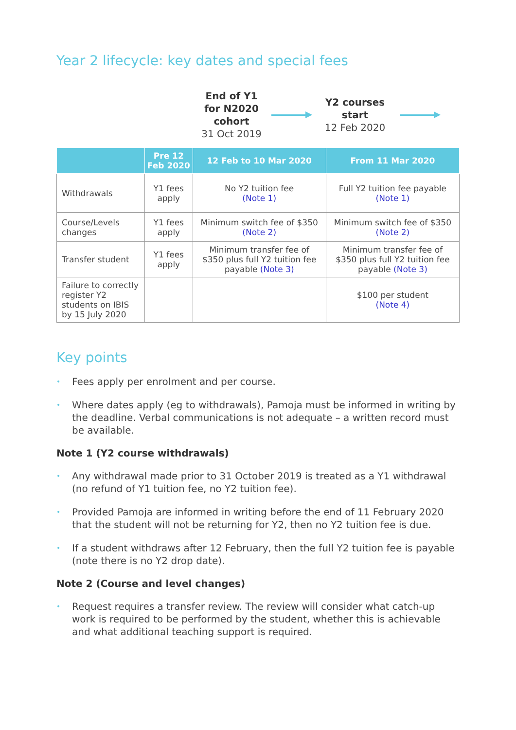Year 2 lifecycle: key dates and special fees
End of Y1 for N2020 cohort
31 Oct 2019
Y2 courses start
12 Feb 2020
| | Pre 12 Feb 2020 | 12 Feb to 10 Mar 2020 | From 11 Mar 2020 |
| --- | --- | --- | --- |
| Withdrawals | Y1 fees apply | No Y2 tuition fee (Note 1) | Full Y2 tuition fee payable (Note 1) |
| Course/Levels changes | Y1 fees apply | Minimum switch fee of $350 (Note 2) | Minimum switch fee of $350 (Note 2) |
| Transfer student | Y1 fees apply | Minimum transfer fee of $350 plus full Y2 tuition fee payable (Note 3) | Minimum transfer fee of $350 plus full Y2 tuition fee payable (Note 3) |
| Failure to correctly register Y2 students on IBIS by 15 July 2020 | | | $100 per student (Note 4) |
Key points
Fees apply per enrolment and per course.
Where dates apply (eg to withdrawals), Pamoja must be informed in writing by the deadline. Verbal communications is not adequate – a written record must be available.
Note 1 (Y2 course withdrawals)
Any withdrawal made prior to 31 October 2019 is treated as a Y1 withdrawal (no refund of Y1 tuition fee, no Y2 tuition fee).
Provided Pamoja are informed in writing before the end of 11 February 2020 that the student will not be returning for Y2, then no Y2 tuition fee is due.
If a student withdraws after 12 February, then the full Y2 tuition fee is payable (note there is no Y2 drop date).
Note 2 (Course and level changes)
Request requires a transfer review. The review will consider what catch-up work is required to be performed by the student, whether this is achievable and what additional teaching support is required.